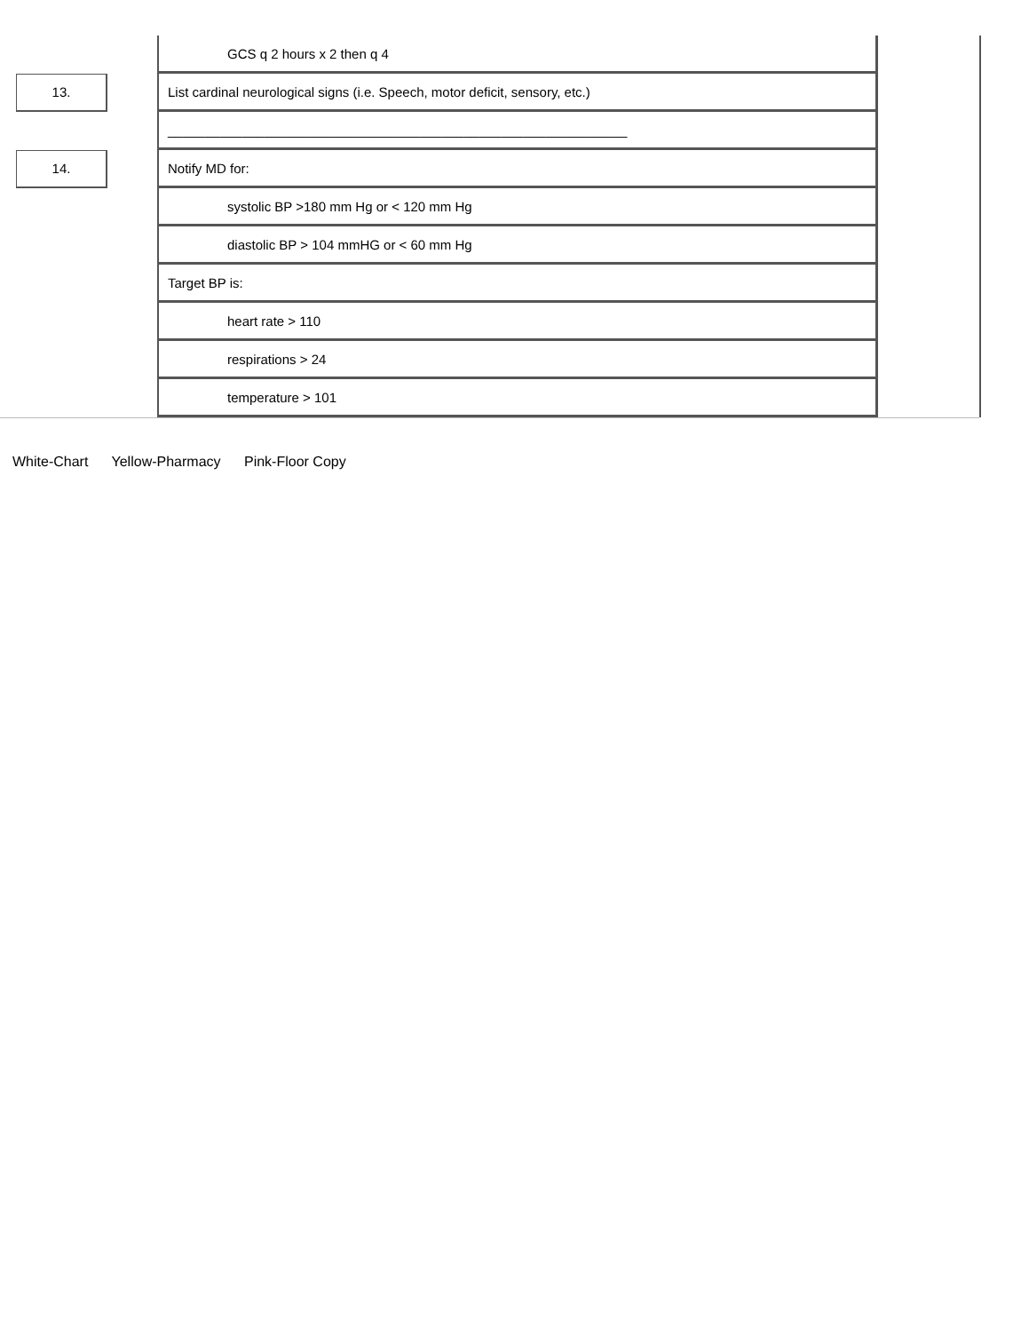| | | GCS q 2 hours x 2 then q 4 | |
| 13. | | List cardinal neurological signs (i.e. Speech, motor deficit, sensory, etc.) | |
| | | ______________________________________________________________ | |
| 14. | | Notify MD for: | |
| | | systolic BP >180 mm Hg or < 120 mm Hg | |
| | | diastolic BP > 104 mmHG or < 60 mm Hg | |
| | | Target BP is: | |
| | | heart rate > 110 | |
| | | respirations > 24 | |
| | | temperature > 101 | |
White-Chart Yellow-Pharmacy Pink-Floor Copy